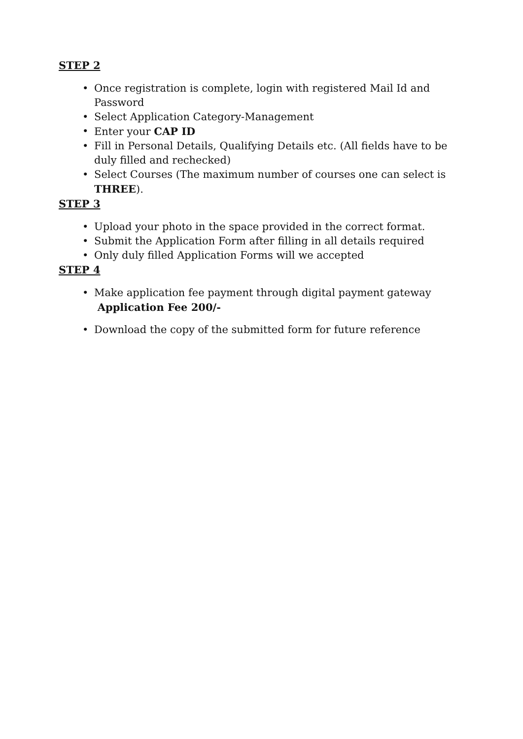STEP 2
• Once registration is complete, login with registered Mail Id and Password
• Select Application Category-Management
• Enter your CAP ID
• Fill in Personal Details, Qualifying Details etc. (All fields have to be duly filled and rechecked)
• Select Courses (The maximum number of courses one can select is THREE).
STEP 3
• Upload your photo in the space provided in the correct format.
• Submit the Application Form after filling in all details required
• Only duly filled Application Forms will we accepted
STEP 4
• Make application fee payment through digital payment gateway
Application Fee 200/-
• Download the copy of the submitted form for future reference